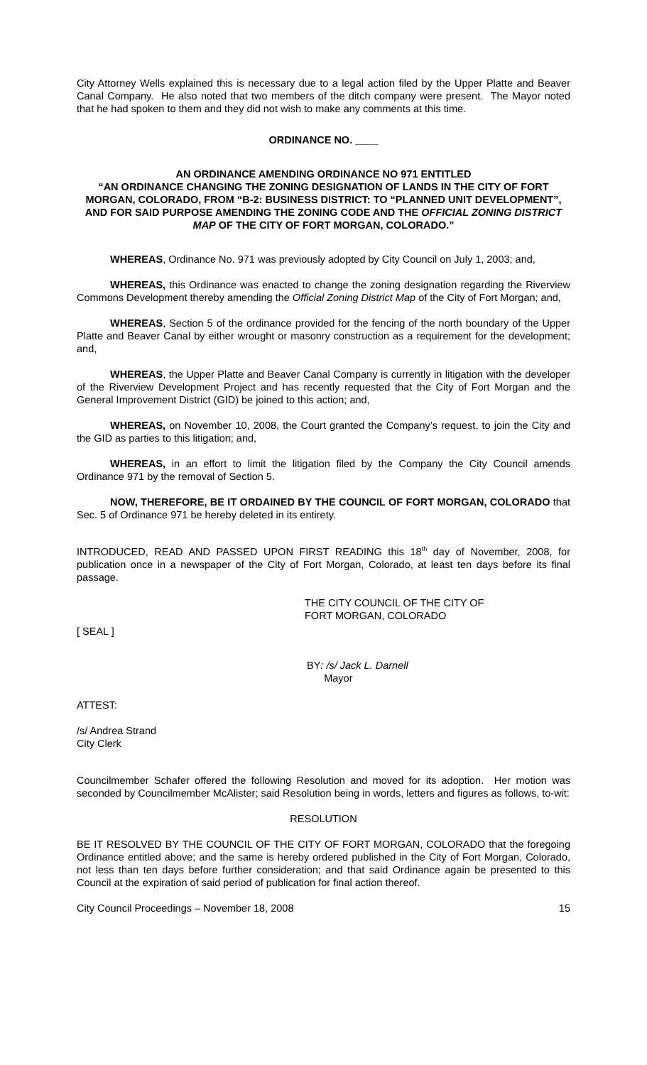City Attorney Wells explained this is necessary due to a legal action filed by the Upper Platte and Beaver Canal Company. He also noted that two members of the ditch company were present. The Mayor noted that he had spoken to them and they did not wish to make any comments at this time.
ORDINANCE NO. ____
AN ORDINANCE AMENDING ORDINANCE NO 971 ENTITLED
“AN ORDINANCE CHANGING THE ZONING DESIGNATION OF LANDS IN THE CITY OF FORT MORGAN, COLORADO, FROM “B-2: BUSINESS DISTRICT: TO “PLANNED UNIT DEVELOPMENT”, AND FOR SAID PURPOSE AMENDING THE ZONING CODE AND THE OFFICIAL ZONING DISTRICT MAP OF THE CITY OF FORT MORGAN, COLORADO.”
WHEREAS, Ordinance No. 971 was previously adopted by City Council on July 1, 2003; and,
WHEREAS, this Ordinance was enacted to change the zoning designation regarding the Riverview Commons Development thereby amending the Official Zoning District Map of the City of Fort Morgan; and,
WHEREAS, Section 5 of the ordinance provided for the fencing of the north boundary of the Upper Platte and Beaver Canal by either wrought or masonry construction as a requirement for the development; and,
WHEREAS, the Upper Platte and Beaver Canal Company is currently in litigation with the developer of the Riverview Development Project and has recently requested that the City of Fort Morgan and the General Improvement District (GID) be joined to this action; and,
WHEREAS, on November 10, 2008, the Court granted the Company’s request, to join the City and the GID as parties to this litigation; and,
WHEREAS, in an effort to limit the litigation filed by the Company the City Council amends Ordinance 971 by the removal of Section 5.
NOW, THEREFORE, BE IT ORDAINED BY THE COUNCIL OF FORT MORGAN, COLORADO that Sec. 5 of Ordinance 971 be hereby deleted in its entirety.
INTRODUCED, READ AND PASSED UPON FIRST READING this 18<sup>th</sup> day of November, 2008, for publication once in a newspaper of the City of Fort Morgan, Colorado, at least ten days before its final passage.
THE CITY COUNCIL OF THE CITY OF
FORT MORGAN, COLORADO
[ SEAL ]
BY: /s/ Jack L. Darnell
Mayor
ATTEST:
/s/ Andrea Strand
City Clerk
Councilmember Schafer offered the following Resolution and moved for its adoption. Her motion was seconded by Councilmember McAlister; said Resolution being in words, letters and figures as follows, to-wit:
RESOLUTION
BE IT RESOLVED BY THE COUNCIL OF THE CITY OF FORT MORGAN, COLORADO that the foregoing Ordinance entitled above; and the same is hereby ordered published in the City of Fort Morgan, Colorado, not less than ten days before further consideration; and that said Ordinance again be presented to this Council at the expiration of said period of publication for final action thereof.
City Council Proceedings – November 18, 2008 15